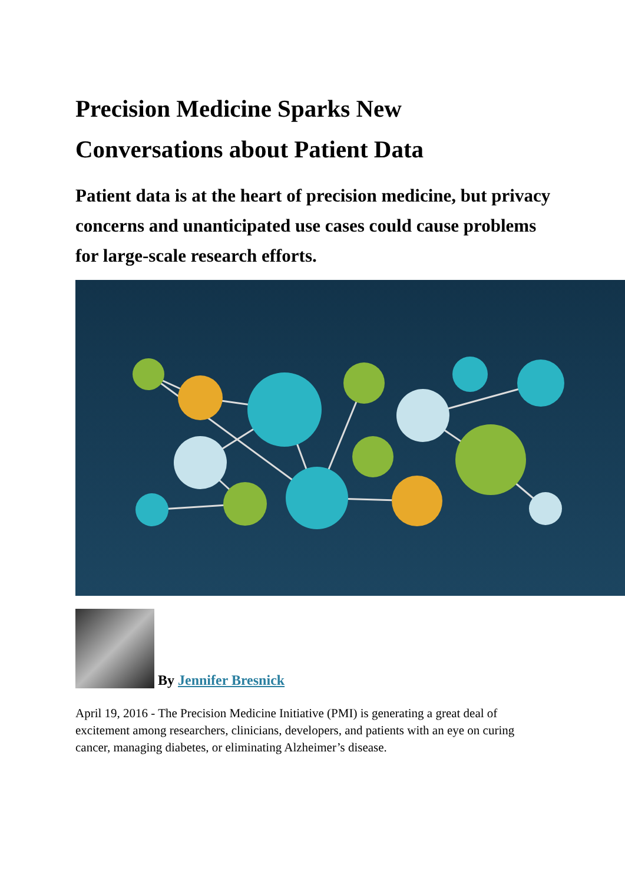Precision Medicine Sparks New Conversations about Patient Data
Patient data is at the heart of precision medicine, but privacy concerns and unanticipated use cases could cause problems for large-scale research efforts.
By Jennifer Bresnick
April 19, 2016 - The Precision Medicine Initiative (PMI) is generating a great deal of excitement among researchers, clinicians, developers, and patients with an eye on curing cancer, managing diabetes, or eliminating Alzheimer’s disease.